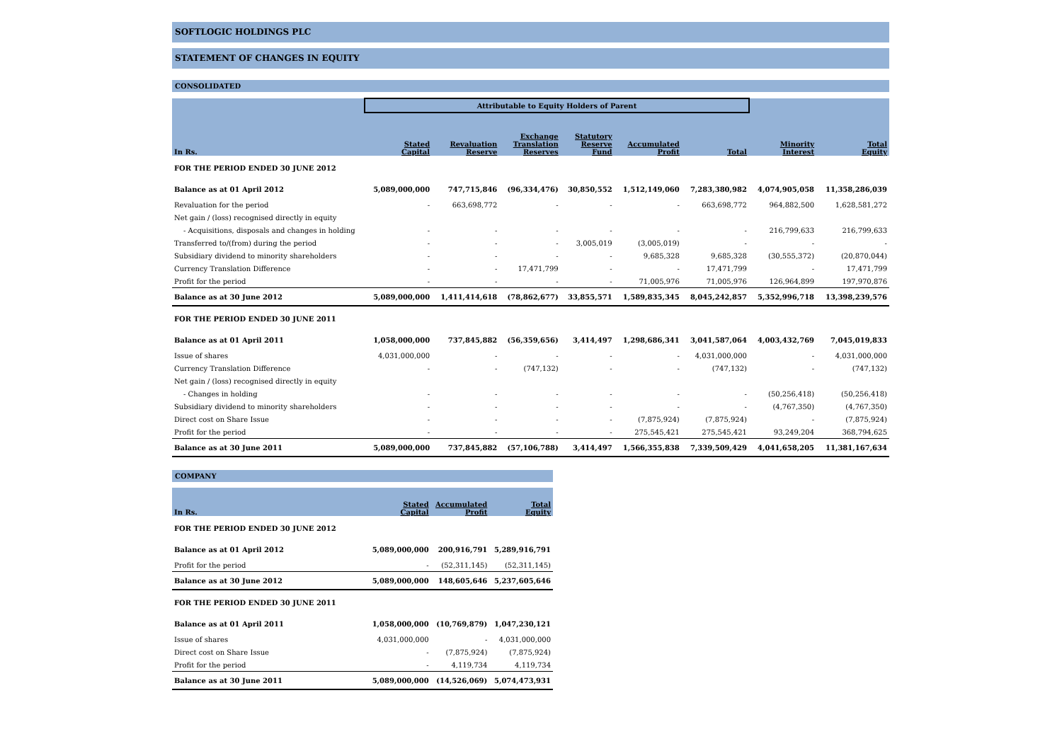SOFTLOGIC HOLDINGS PLC
STATEMENT OF CHANGES IN EQUITY
CONSOLIDATED
| | Attributable to Equity Holders of Parent | | | | | | | |
| In Rs. | Stated Capital | Revaluation Reserve | Exchange Translation Reserves | Statutory Reserve Fund | Accumulated Profit | Total | Minority Interest | Total Equity |
| FOR THE PERIOD ENDED 30 JUNE 2012 | | | | | | | | |
| Balance as at 01 April 2012 | 5,089,000,000 | 747,715,846 | (96,334,476) | 30,850,552 | 1,512,149,060 | 7,283,380,982 | 4,074,905,058 | 11,358,286,039 |
| Revaluation for the period | - | 663,698,772 | - | - | - | 663,698,772 | 964,882,500 | 1,628,581,272 |
| Net gain / (loss) recognised directly in equity | | | | | | | | |
| - Acquisitions, disposals and changes in holding | - | - | - | - | - | - | 216,799,633 | 216,799,633 |
| Transferred to/(from) during the period | - | - | - | 3,005,019 | (3,005,019) | - | - | - |
| Subsidiary dividend to minority shareholders | - | - | - | - | 9,685,328 | 9,685,328 | (30,555,372) | (20,870,044) |
| Currency Translation Difference | - | - | 17,471,799 | - | - | 17,471,799 | - | 17,471,799 |
| Profit for the period | - | - | - | - | 71,005,976 | 71,005,976 | 126,964,899 | 197,970,876 |
| Balance as at 30 June 2012 | 5,089,000,000 | 1,411,414,618 | (78,862,677) | 33,855,571 | 1,589,835,345 | 8,045,242,857 | 5,352,996,718 | 13,398,239,576 |
| FOR THE PERIOD ENDED 30 JUNE 2011 | | | | | | | | |
| Balance as at 01 April 2011 | 1,058,000,000 | 737,845,882 | (56,359,656) | 3,414,497 | 1,298,686,341 | 3,041,587,064 | 4,003,432,769 | 7,045,019,833 |
| Issue of shares | 4,031,000,000 | - | - | - | - | 4,031,000,000 | - | 4,031,000,000 |
| Currency Translation Difference | - | - | (747,132) | - | - | (747,132) | - | (747,132) |
| Net gain / (loss) recognised directly in equity | | | | | | | | |
| - Changes in holding | - | - | - | - | - | - | (50,256,418) | (50,256,418) |
| Subsidiary dividend to minority shareholders | - | - | - | - | - | - | (4,767,350) | (4,767,350) |
| Direct cost on Share Issue | - | - | - | - | (7,875,924) | (7,875,924) | - | (7,875,924) |
| Profit for the period | - | - | - | - | 275,545,421 | 275,545,421 | 93,249,204 | 368,794,625 |
| Balance as at 30 June 2011 | 5,089,000,000 | 737,845,882 | (57,106,788) | 3,414,497 | 1,566,355,838 | 7,339,509,429 | 4,041,658,205 | 11,381,167,634 |
COMPANY
| In Rs. | Stated Capital | Accumulated Profit | Total Equity |
| --- | --- | --- | --- |
| FOR THE PERIOD ENDED 30 JUNE 2012 | | | |
| Balance as at 01 April 2012 | 5,089,000,000 | 200,916,791 | 5,289,916,791 |
| Profit for the period | - | (52,311,145) | (52,311,145) |
| Balance as at 30 June 2012 | 5,089,000,000 | 148,605,646 | 5,237,605,646 |
| FOR THE PERIOD ENDED 30 JUNE 2011 | | | |
| Balance as at 01 April 2011 | 1,058,000,000 | (10,769,879) | 1,047,230,121 |
| Issue of shares | 4,031,000,000 | - | 4,031,000,000 |
| Direct cost on Share Issue | - | (7,875,924) | (7,875,924) |
| Profit for the period | - | 4,119,734 | 4,119,734 |
| Balance as at 30 June 2011 | 5,089,000,000 | (14,526,069) | 5,074,473,931 |